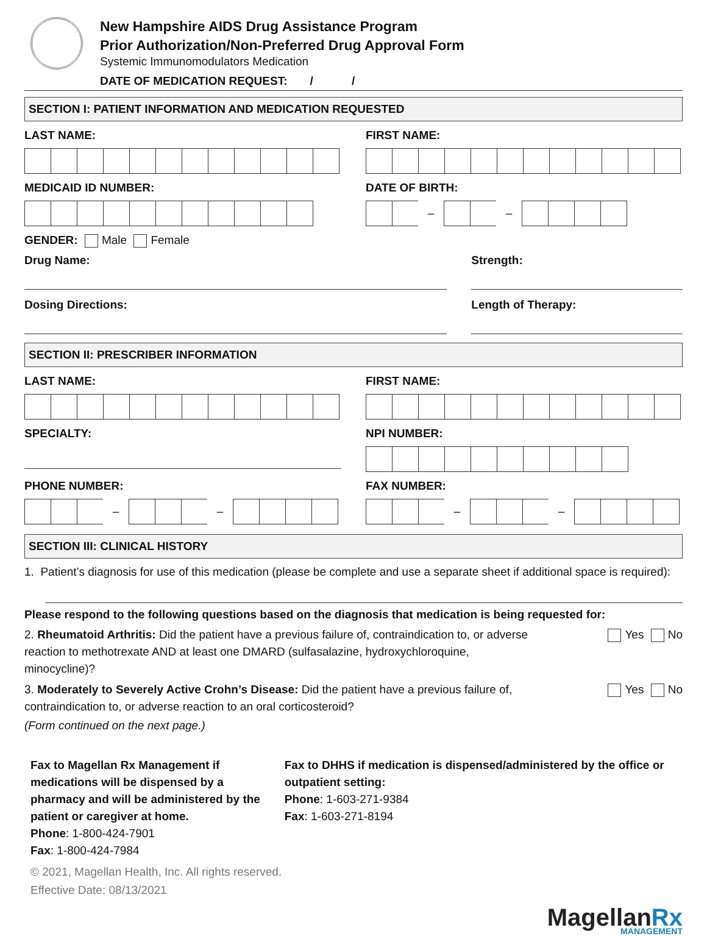New Hampshire AIDS Drug Assistance Program
Prior Authorization/Non-Preferred Drug Approval Form
Systemic Immunomodulators Medication
DATE OF MEDICATION REQUEST: / /
SECTION I: PATIENT INFORMATION AND MEDICATION REQUESTED
LAST NAME: FIRST NAME:
MEDICAID ID NUMBER: DATE OF BIRTH:
– –
GENDER: Male Female
Drug Name: Strength:
Dosing Directions: Length of Therapy:
SECTION II: PRESCRIBER INFORMATION
LAST NAME: FIRST NAME:
SPECIALTY: NPI NUMBER:
PHONE NUMBER:
– –
FAX NUMBER:
– –
SECTION III: CLINICAL HISTORY
1. Patient’s diagnosis for use of this medication (please be complete and use a separate sheet if additional space is required):
Please respond to the following questions based on the diagnosis that medication is being requested for:
2. Rheumatoid Arthritis: Did the patient have a previous failure of, contraindication to, or adverse reaction to methotrexate AND at least one DMARD (sulfasalazine, hydroxychloroquine, minocycline)?
Yes No
3. Moderately to Severely Active Crohn’s Disease: Did the patient have a previous failure of, contraindication to, or adverse reaction to an oral corticosteroid?
Yes No
(Form continued on the next page.)
Fax to Magellan Rx Management if medications will be dispensed by a pharmacy and will be administered by the patient or caregiver at home.
Phone: 1-800-424-7901
Fax: 1-800-424-7984
Fax to DHHS if medication is dispensed/administered by the office or outpatient setting:
Phone: 1-603-271-9384
Fax: 1-603-271-8194
© 2021, Magellan Health, Inc. All rights reserved.
Effective Date: 08/13/2021
MagellanRx
MANAGEMENT